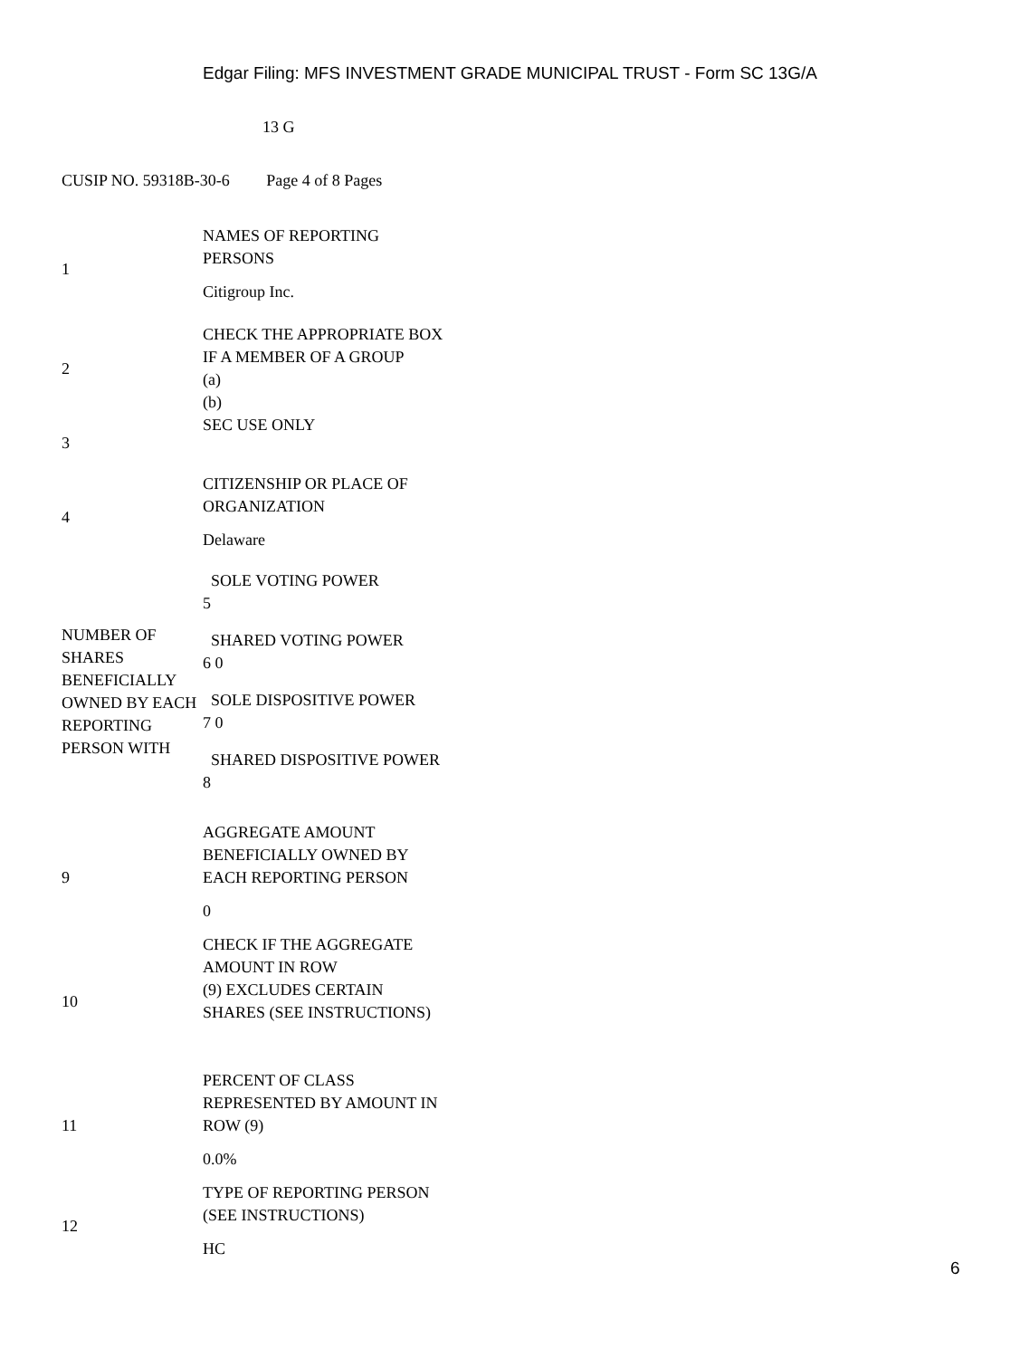Edgar Filing: MFS INVESTMENT GRADE MUNICIPAL TRUST - Form SC 13G/A
13 G
CUSIP NO. 59318B-30-6 Page 4 of 8 Pages
| 1 | NAMES OF REPORTING PERSONS Citigroup Inc. |
| 2 | CHECK THE APPROPRIATE BOX IF A MEMBER OF A GROUP (a) (b) |
| 3 | SEC USE ONLY |
| 4 | CITIZENSHIP OR PLACE OF ORGANIZATION Delaware |
| NUMBER OF SHARES BENEFICIALLY OWNED BY EACH REPORTING PERSON WITH | SOLE VOTING POWER 5 |
| | SHARED VOTING POWER 6 0 |
| | SOLE DISPOSITIVE POWER 7 0 |
| | SHARED DISPOSITIVE POWER 8 |
| 9 | AGGREGATE AMOUNT BENEFICIALLY OWNED BY EACH REPORTING PERSON 0 |
| 10 | CHECK IF THE AGGREGATE AMOUNT IN ROW (9) EXCLUDES CERTAIN SHARES (SEE INSTRUCTIONS) |
| 11 | PERCENT OF CLASS REPRESENTED BY AMOUNT IN ROW (9) 0.0% |
| 12 | TYPE OF REPORTING PERSON (SEE INSTRUCTIONS) HC |
6